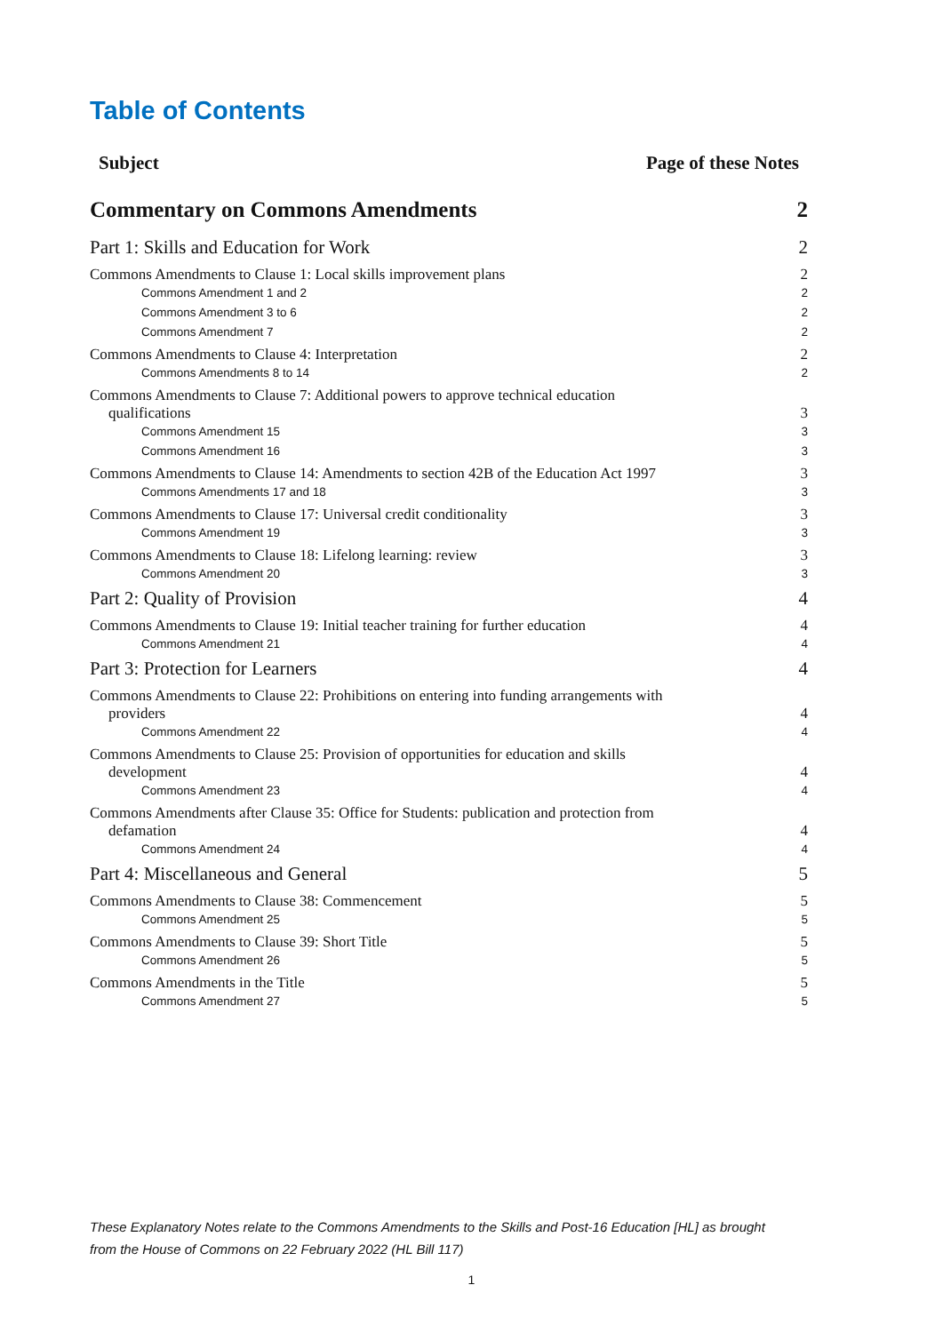Table of Contents
Subject Page of these Notes
Commentary on Commons Amendments 2
Part 1: Skills and Education for Work 2
Commons Amendments to Clause 1: Local skills improvement plans 2
Commons Amendment 1 and 2 2
Commons Amendment 3 to 6 2
Commons Amendment 7 2
Commons Amendments to Clause 4: Interpretation 2
Commons Amendments 8 to 14 2
Commons Amendments to Clause 7: Additional powers to approve technical education
qualifications 3
Commons Amendment 15 3
Commons Amendment 16 3
Commons Amendments to Clause 14: Amendments to section 42B of the Education Act 1997 3
Commons Amendments 17 and 18 3
Commons Amendments to Clause 17: Universal credit conditionality 3
Commons Amendment 19 3
Commons Amendments to Clause 18: Lifelong learning: review 3
Commons Amendment 20 3
Part 2: Quality of Provision 4
Commons Amendments to Clause 19: Initial teacher training for further education 4
Commons Amendment 21 4
Part 3: Protection for Learners 4
Commons Amendments to Clause 22: Prohibitions on entering into funding arrangements with
providers 4
Commons Amendment 22 4
Commons Amendments to Clause 25: Provision of opportunities for education and skills
development 4
Commons Amendment 23 4
Commons Amendments after Clause 35: Office for Students: publication and protection from
defamation 4
Commons Amendment 24 4
Part 4: Miscellaneous and General 5
Commons Amendments to Clause 38: Commencement 5
Commons Amendment 25 5
Commons Amendments to Clause 39: Short Title 5
Commons Amendment 26 5
Commons Amendments in the Title 5
Commons Amendment 27 5
These Explanatory Notes relate to the Commons Amendments to the Skills and Post-16 Education [HL] as brought from the House of Commons on 22 February 2022 (HL Bill 117)
1